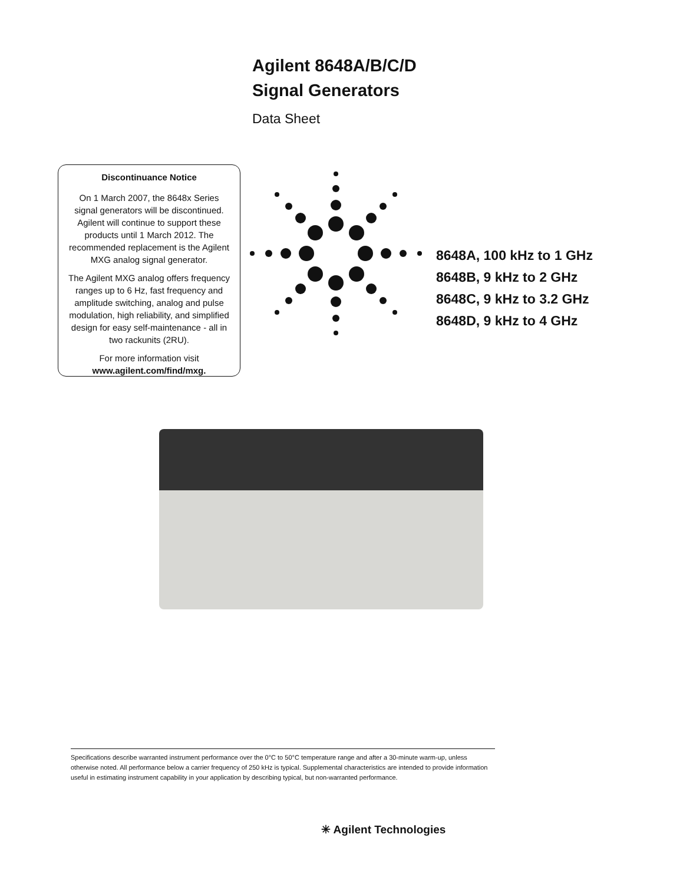Agilent 8648A/B/C/D
Signal Generators
Data Sheet
Discontinuance Notice
On 1 March 2007, the 8648x Series signal generators will be discontinued. Agilent will continue to support these products until 1 March 2012. The recommended replacement is the Agilent MXG analog signal generator.
The Agilent MXG analog offers frequency ranges up to 6 Hz, fast frequency and amplitude switching, analog and pulse modulation, high reliability, and simplified design for easy self-maintenance - all in two rackunits (2RU).
For more information visit
www.agilent.com/find/mxg.
8648A, 100 kHz to 1 GHz
8648B, 9 kHz to 2 GHz
8648C, 9 kHz to 3.2 GHz
8648D, 9 kHz to 4 GHz
Specifications describe warranted instrument performance over the 0°C to 50°C temperature range and after a 30-minute warm-up, unless otherwise noted. All performance below a carrier frequency of 250 kHz is typical. Supplemental characteristics are intended to provide information useful in estimating instrument capability in your application by describing typical, but non-warranted performance.
✳ Agilent Technologies